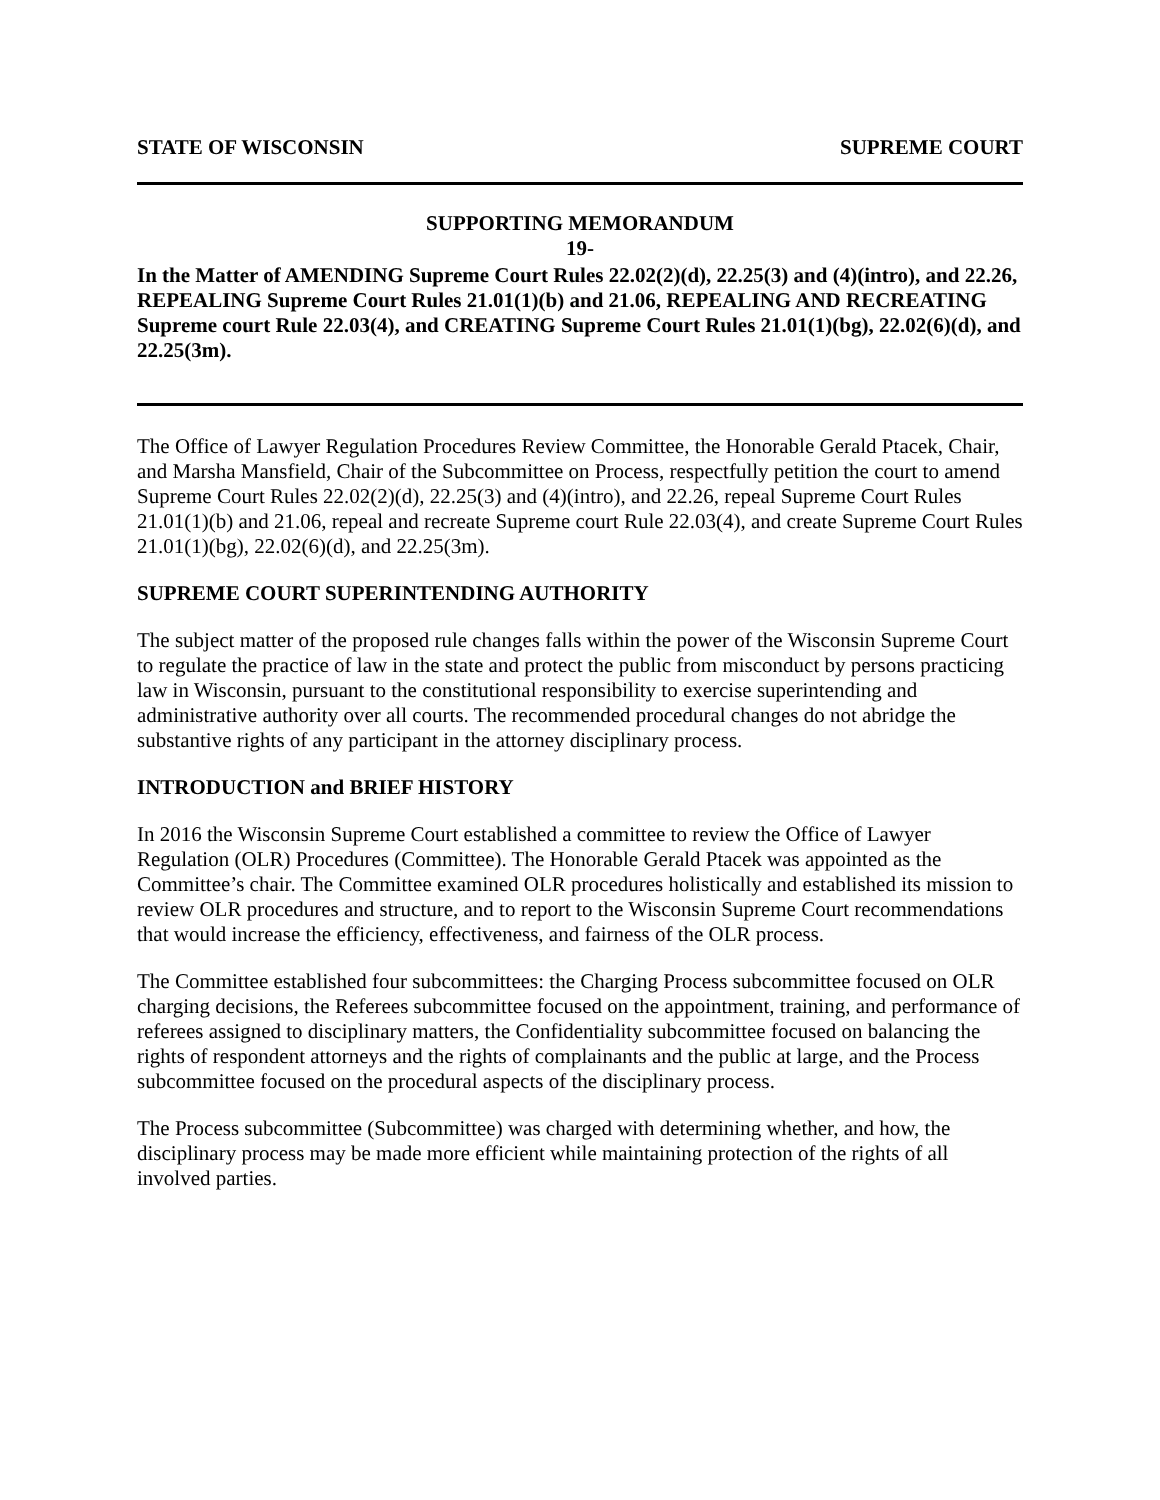STATE OF WISCONSIN SUPREME COURT
SUPPORTING MEMORANDUM
19-
In the Matter of AMENDING Supreme Court Rules 22.02(2)(d), 22.25(3) and (4)(intro), and 22.26, REPEALING Supreme Court Rules 21.01(1)(b) and 21.06, REPEALING AND RECREATING Supreme court Rule 22.03(4), and CREATING Supreme Court Rules 21.01(1)(bg), 22.02(6)(d), and 22.25(3m).
The Office of Lawyer Regulation Procedures Review Committee, the Honorable Gerald Ptacek, Chair, and Marsha Mansfield, Chair of the Subcommittee on Process, respectfully petition the court to amend Supreme Court Rules 22.02(2)(d), 22.25(3) and (4)(intro), and 22.26, repeal Supreme Court Rules 21.01(1)(b) and 21.06, repeal and recreate Supreme court Rule 22.03(4), and create Supreme Court Rules 21.01(1)(bg), 22.02(6)(d), and 22.25(3m).
SUPREME COURT SUPERINTENDING AUTHORITY
The subject matter of the proposed rule changes falls within the power of the Wisconsin Supreme Court to regulate the practice of law in the state and protect the public from misconduct by persons practicing law in Wisconsin, pursuant to the constitutional responsibility to exercise superintending and administrative authority over all courts. The recommended procedural changes do not abridge the substantive rights of any participant in the attorney disciplinary process.
INTRODUCTION and BRIEF HISTORY
In 2016 the Wisconsin Supreme Court established a committee to review the Office of Lawyer Regulation (OLR) Procedures (Committee). The Honorable Gerald Ptacek was appointed as the Committee’s chair. The Committee examined OLR procedures holistically and established its mission to review OLR procedures and structure, and to report to the Wisconsin Supreme Court recommendations that would increase the efficiency, effectiveness, and fairness of the OLR process.
The Committee established four subcommittees: the Charging Process subcommittee focused on OLR charging decisions, the Referees subcommittee focused on the appointment, training, and performance of referees assigned to disciplinary matters, the Confidentiality subcommittee focused on balancing the rights of respondent attorneys and the rights of complainants and the public at large, and the Process subcommittee focused on the procedural aspects of the disciplinary process.
The Process subcommittee (Subcommittee) was charged with determining whether, and how, the disciplinary process may be made more efficient while maintaining protection of the rights of all involved parties.